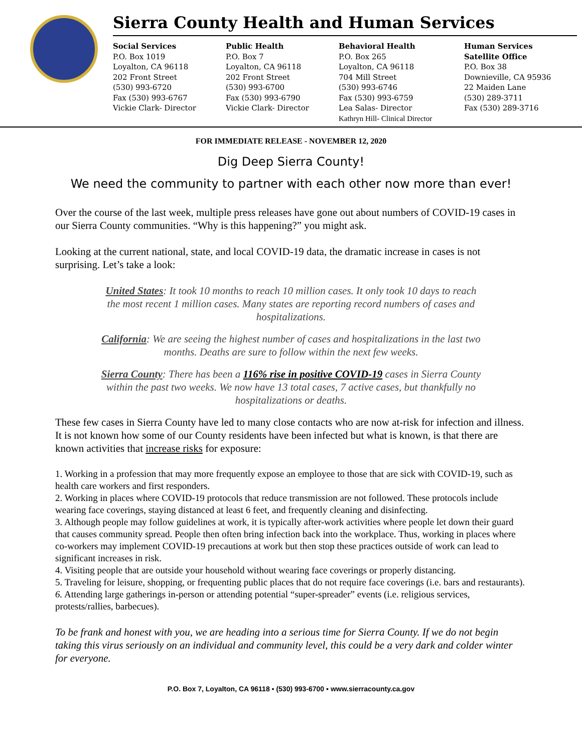Sierra County Health and Human Services
Social Services
P.O. Box 1019
Loyalton, CA 96118
202 Front Street
(530) 993-6720
Fax (530) 993-6767
Vickie Clark- Director
Public Health
P.O. Box 7
Loyalton, CA 96118
202 Front Street
(530) 993-6700
Fax (530) 993-6790
Vickie Clark- Director
Behavioral Health
P.O. Box 265
Loyalton, CA 96118
704 Mill Street
(530) 993-6746
Fax (530) 993-6759
Lea Salas- Director
Kathryn Hill- Clinical Director
Human Services
Satellite Office
P.O. Box 38
Downieville, CA 95936
22 Maiden Lane
(530) 289-3711
Fax (530) 289-3716
FOR IMMEDIATE RELEASE - NOVEMBER 12, 2020
Dig Deep Sierra County!
We need the community to partner with each other now more than ever!
Over the course of the last week, multiple press releases have gone out about numbers of COVID-19 cases in our Sierra County communities. “Why is this happening?” you might ask.
Looking at the current national, state, and local COVID-19 data, the dramatic increase in cases is not surprising. Let’s take a look:
United States: It took 10 months to reach 10 million cases. It only took 10 days to reach the most recent 1 million cases. Many states are reporting record numbers of cases and hospitalizations.
California: We are seeing the highest number of cases and hospitalizations in the last two months. Deaths are sure to follow within the next few weeks.
Sierra County: There has been a 116% rise in positive COVID-19 cases in Sierra County within the past two weeks. We now have 13 total cases, 7 active cases, but thankfully no hospitalizations or deaths.
These few cases in Sierra County have led to many close contacts who are now at-risk for infection and illness. It is not known how some of our County residents have been infected but what is known, is that there are known activities that increase risks for exposure:
1. Working in a profession that may more frequently expose an employee to those that are sick with COVID-19, such as health care workers and first responders.
2. Working in places where COVID-19 protocols that reduce transmission are not followed. These protocols include wearing face coverings, staying distanced at least 6 feet, and frequently cleaning and disinfecting.
3. Although people may follow guidelines at work, it is typically after-work activities where people let down their guard that causes community spread. People then often bring infection back into the workplace. Thus, working in places where co-workers may implement COVID-19 precautions at work but then stop these practices outside of work can lead to significant increases in risk.
4. Visiting people that are outside your household without wearing face coverings or properly distancing.
5. Traveling for leisure, shopping, or frequenting public places that do not require face coverings (i.e. bars and restaurants).
6. Attending large gatherings in-person or attending potential “super-spreader” events (i.e. religious services, protests/rallies, barbecues).
To be frank and honest with you, we are heading into a serious time for Sierra County. If we do not begin taking this virus seriously on an individual and community level, this could be a very dark and colder winter for everyone.
P.O. Box 7, Loyalton, CA 96118 ▪ (530) 993-6700 ▪ www.sierracounty.ca.gov